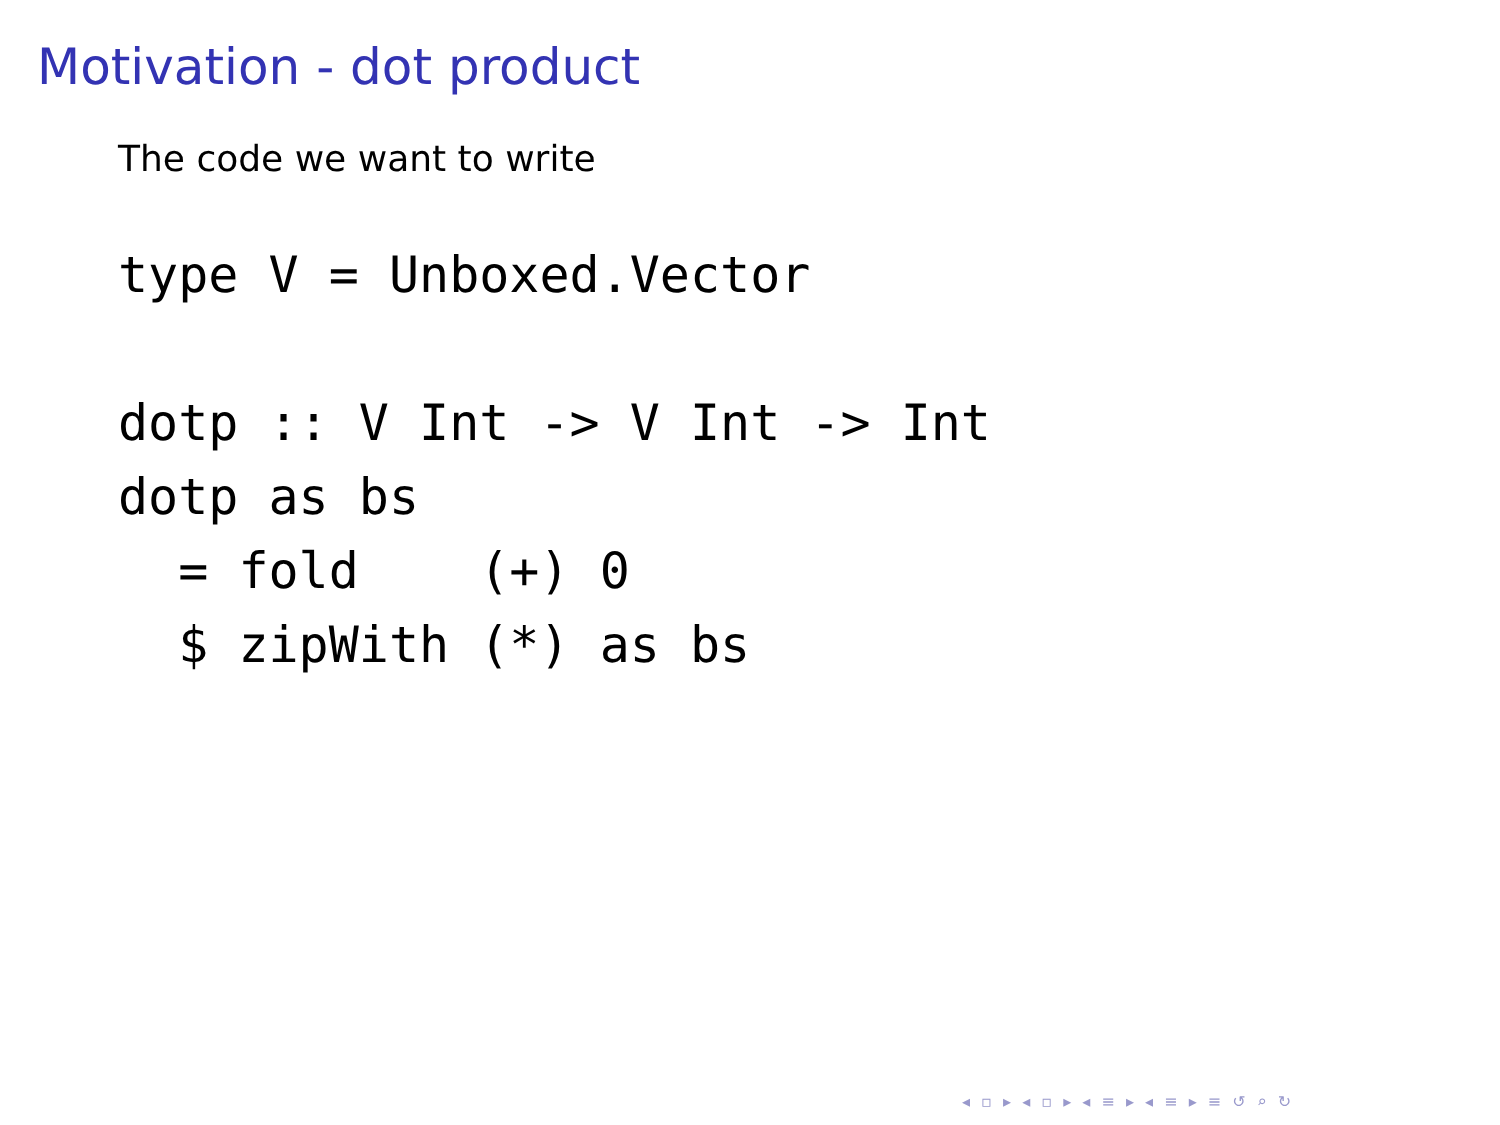Motivation - dot product
The code we want to write
type V = Unboxed.Vector

dotp :: V Int -> V Int -> Int
dotp as bs
  = fold    (+) 0
  $ zipWith (*) as bs
◂ ▫ ▸ ◂ ▫ ▸ ◂ ≡ ▸ ◂ ≡ ▸ ≡ ↺ ⌕ ↻